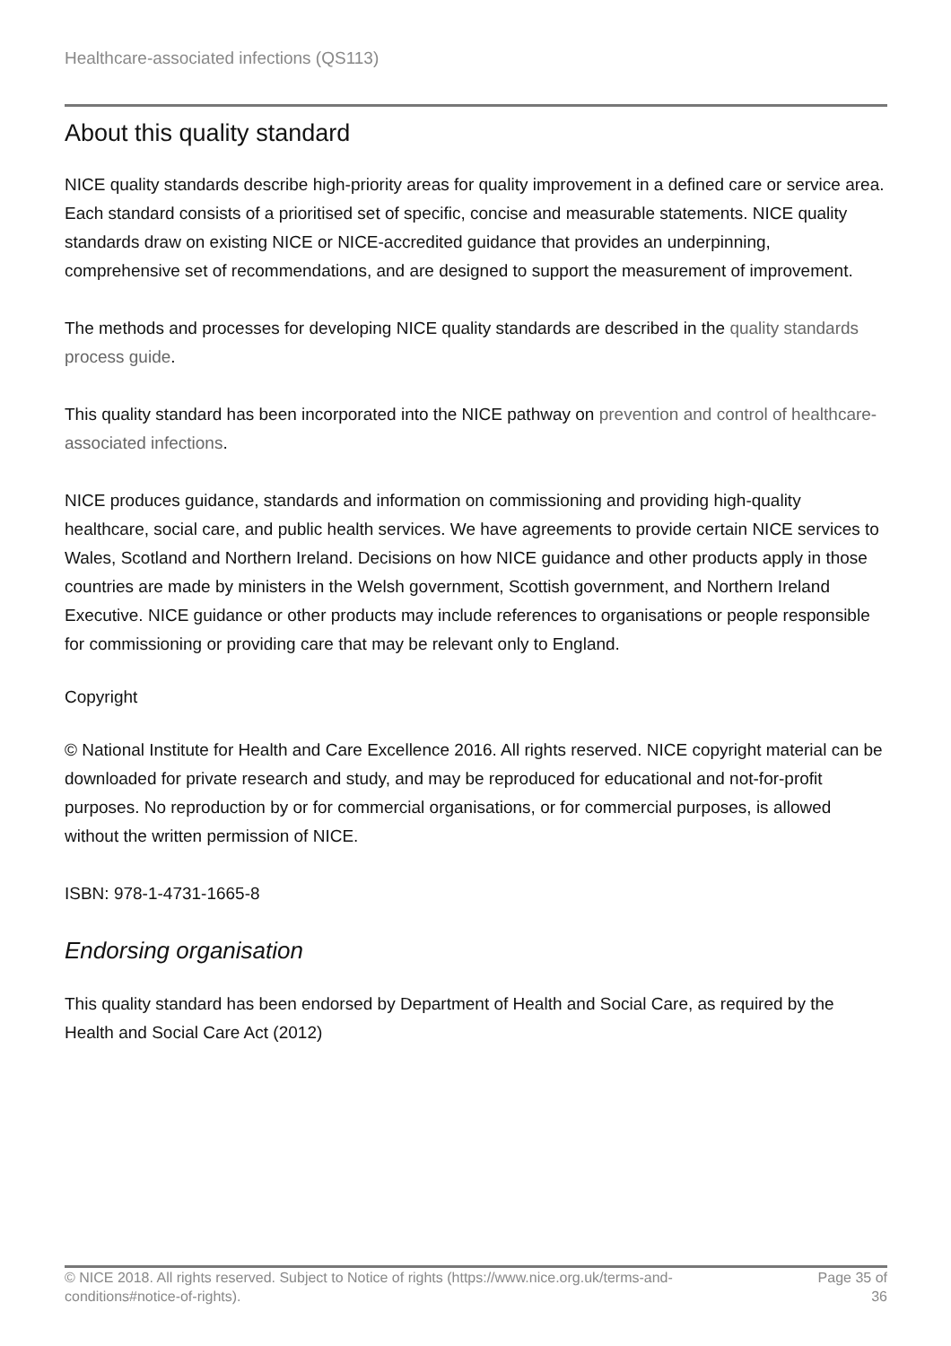Healthcare-associated infections (QS113)
About this quality standard
NICE quality standards describe high-priority areas for quality improvement in a defined care or service area. Each standard consists of a prioritised set of specific, concise and measurable statements. NICE quality standards draw on existing NICE or NICE-accredited guidance that provides an underpinning, comprehensive set of recommendations, and are designed to support the measurement of improvement.
The methods and processes for developing NICE quality standards are described in the quality standards process guide.
This quality standard has been incorporated into the NICE pathway on prevention and control of healthcare-associated infections.
NICE produces guidance, standards and information on commissioning and providing high-quality healthcare, social care, and public health services. We have agreements to provide certain NICE services to Wales, Scotland and Northern Ireland. Decisions on how NICE guidance and other products apply in those countries are made by ministers in the Welsh government, Scottish government, and Northern Ireland Executive. NICE guidance or other products may include references to organisations or people responsible for commissioning or providing care that may be relevant only to England.
Copyright
© National Institute for Health and Care Excellence 2016. All rights reserved. NICE copyright material can be downloaded for private research and study, and may be reproduced for educational and not-for-profit purposes. No reproduction by or for commercial organisations, or for commercial purposes, is allowed without the written permission of NICE.
ISBN: 978-1-4731-1665-8
Endorsing organisation
This quality standard has been endorsed by Department of Health and Social Care, as required by the Health and Social Care Act (2012)
© NICE 2018. All rights reserved. Subject to Notice of rights (https://www.nice.org.uk/terms-and-conditions#notice-of-rights).
Page 35 of 36